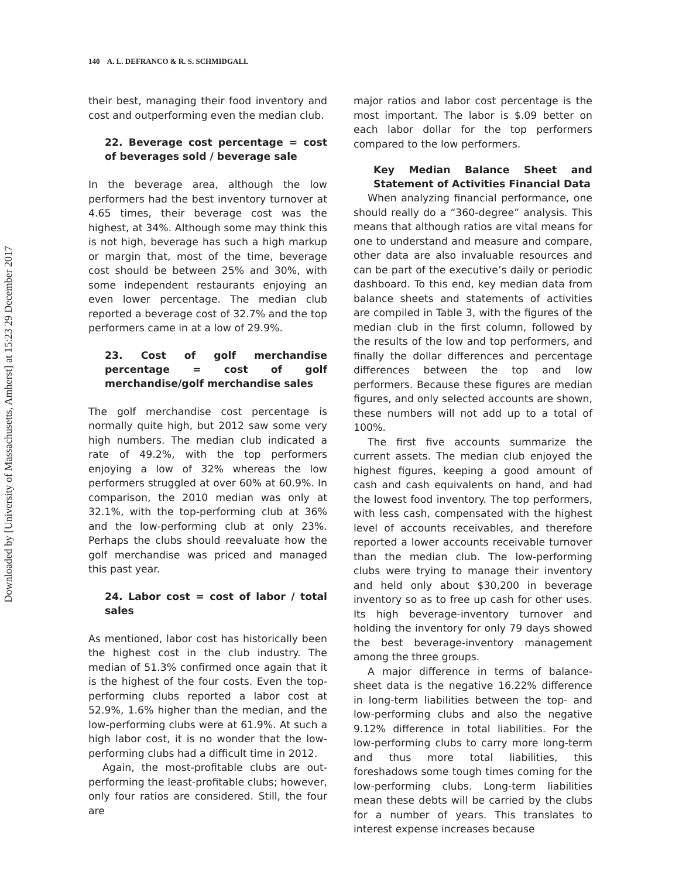Downloaded by [University of Massachusetts, Amherst] at 15:23 29 December 2017
140 A. L. DEFRANCO & R. S. SCHMIDGALL
their best, managing their food inventory and cost and outperforming even the median club.
22. Beverage cost percentage = cost of beverages sold / beverage sale
In the beverage area, although the low performers had the best inventory turnover at 4.65 times, their beverage cost was the highest, at 34%. Although some may think this is not high, beverage has such a high markup or margin that, most of the time, beverage cost should be between 25% and 30%, with some independent restaurants enjoying an even lower percentage. The median club reported a beverage cost of 32.7% and the top performers came in at a low of 29.9%.
23. Cost of golf merchandise percentage = cost of golf merchandise/golf merchandise sales
The golf merchandise cost percentage is normally quite high, but 2012 saw some very high numbers. The median club indicated a rate of 49.2%, with the top performers enjoying a low of 32% whereas the low performers struggled at over 60% at 60.9%. In comparison, the 2010 median was only at 32.1%, with the top-performing club at 36% and the low-performing club at only 23%. Perhaps the clubs should reevaluate how the golf merchandise was priced and managed this past year.
24. Labor cost = cost of labor / total sales
As mentioned, labor cost has historically been the highest cost in the club industry. The median of 51.3% confirmed once again that it is the highest of the four costs. Even the top-performing clubs reported a labor cost at 52.9%, 1.6% higher than the median, and the low-performing clubs were at 61.9%. At such a high labor cost, it is no wonder that the low-performing clubs had a difficult time in 2012.
Again, the most-profitable clubs are out-performing the least-profitable clubs; however, only four ratios are considered. Still, the four are
major ratios and labor cost percentage is the most important. The labor is $.09 better on each labor dollar for the top performers compared to the low performers.
Key Median Balance Sheet and Statement of Activities Financial Data
When analyzing financial performance, one should really do a “360-degree” analysis. This means that although ratios are vital means for one to understand and measure and compare, other data are also invaluable resources and can be part of the executive’s daily or periodic dashboard. To this end, key median data from balance sheets and statements of activities are compiled in Table 3, with the figures of the median club in the first column, followed by the results of the low and top performers, and finally the dollar differences and percentage differences between the top and low performers. Because these figures are median figures, and only selected accounts are shown, these numbers will not add up to a total of 100%.
The first five accounts summarize the current assets. The median club enjoyed the highest figures, keeping a good amount of cash and cash equivalents on hand, and had the lowest food inventory. The top performers, with less cash, compensated with the highest level of accounts receivables, and therefore reported a lower accounts receivable turnover than the median club. The low-performing clubs were trying to manage their inventory and held only about $30,200 in beverage inventory so as to free up cash for other uses. Its high beverage-inventory turnover and holding the inventory for only 79 days showed the best beverage-inventory management among the three groups.
A major difference in terms of balance-sheet data is the negative 16.22% difference in long-term liabilities between the top- and low-performing clubs and also the negative 9.12% difference in total liabilities. For the low-performing clubs to carry more long-term and thus more total liabilities, this foreshadows some tough times coming for the low-performing clubs. Long-term liabilities mean these debts will be carried by the clubs for a number of years. This translates to interest expense increases because